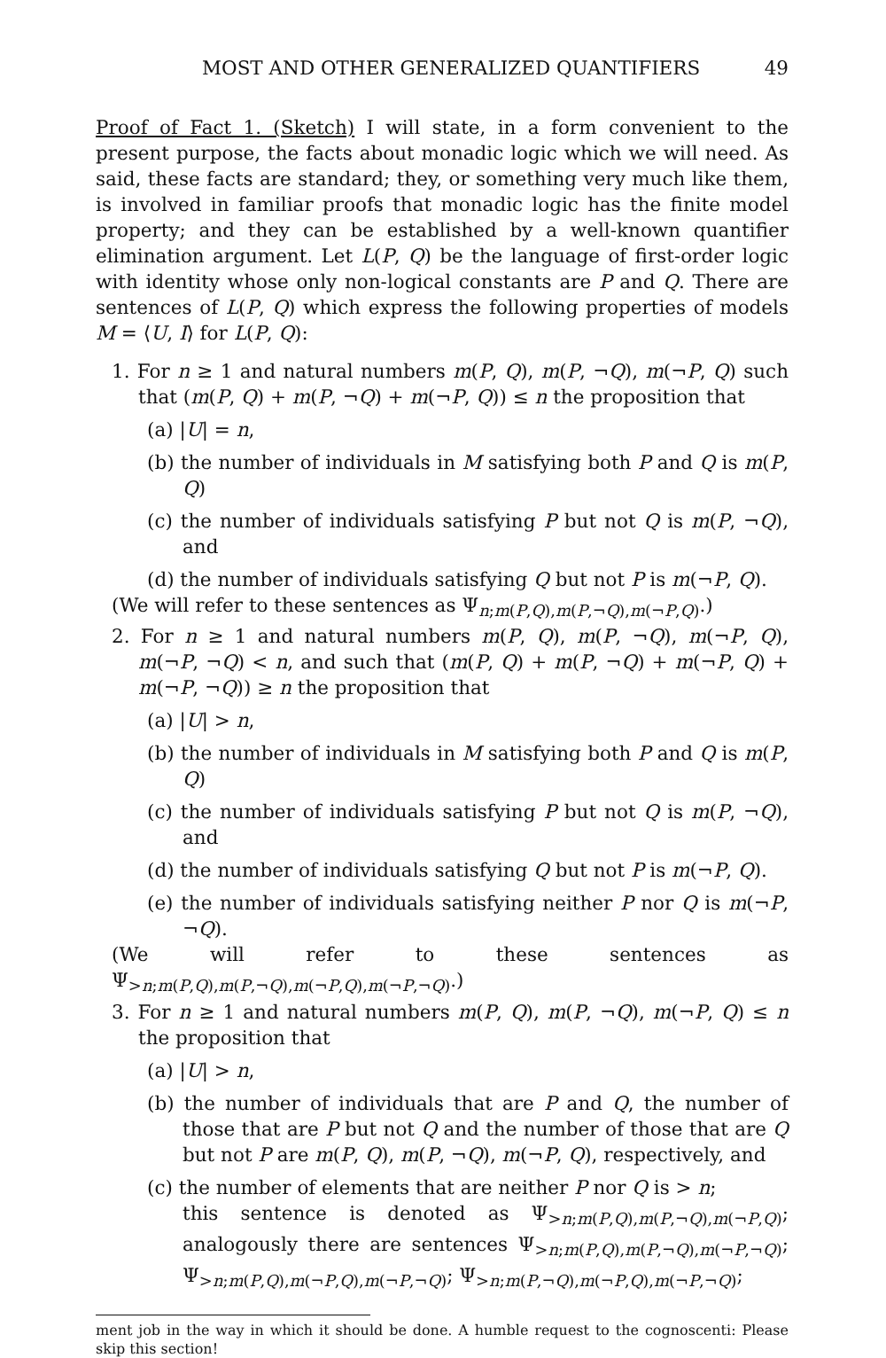MOST AND OTHER GENERALIZED QUANTIFIERS 49
Proof of Fact 1. (Sketch) I will state, in a form convenient to the present purpose, the facts about monadic logic which we will need. As said, these facts are standard; they, or something very much like them, is involved in familiar proofs that monadic logic has the finite model property; and they can be established by a well-known quantifier elimination argument. Let L(P, Q) be the language of first-order logic with identity whose only non-logical constants are P and Q. There are sentences of L(P, Q) which express the following properties of models M = ⟨U, I⟩ for L(P, Q):
1. For n ≥ 1 and natural numbers m(P, Q), m(P, ¬Q), m(¬P, Q) such that (m(P, Q) + m(P, ¬Q) + m(¬P, Q)) ≤ n the proposition that
(a) |U| = n,
(b) the number of individuals in M satisfying both P and Q is m(P, Q)
(c) the number of individuals satisfying P but not Q is m(P, ¬Q), and
(d) the number of individuals satisfying Q but not P is m(¬P, Q).
(We will refer to these sentences as Ψ<sub>n;m(P,Q),m(P,¬Q),m(¬P,Q)</sub>.)
2. For n ≥ 1 and natural numbers m(P, Q), m(P, ¬Q), m(¬P, Q), m(¬P, ¬Q) < n, and such that (m(P, Q) + m(P, ¬Q) + m(¬P, Q) + m(¬P, ¬Q)) ≥ n the proposition that
(a) |U| > n,
(b) the number of individuals in M satisfying both P and Q is m(P, Q)
(c) the number of individuals satisfying P but not Q is m(P, ¬Q), and
(d) the number of individuals satisfying Q but not P is m(¬P, Q).
(e) the number of individuals satisfying neither P nor Q is m(¬P, ¬Q).
(We will refer to these sentences as Ψ<sub>>n;m(P,Q),m(P,¬Q),m(¬P,Q),m(¬P,¬Q)</sub>.)
3. For n ≥ 1 and natural numbers m(P, Q), m(P, ¬Q), m(¬P, Q) ≤ n the proposition that
(a) |U| > n,
(b) the number of individuals that are P and Q, the number of those that are P but not Q and the number of those that are Q but not P are m(P, Q), m(P, ¬Q), m(¬P, Q), respectively, and
(c) the number of elements that are neither P nor Q is > n;
this sentence is denoted as Ψ<sub>>n;m(P,Q),m(P,¬Q),m(¬P,Q)</sub>; analogously there are sentences Ψ<sub>>n;m(P,Q),m(P,¬Q),m(¬P,¬Q)</sub>; Ψ<sub>>n;m(P,Q),m(¬P,Q),m(¬P,¬Q)</sub>; Ψ<sub>>n;m(P,¬Q),m(¬P,Q),m(¬P,¬Q)</sub>;
ment job in the way in which it should be done. A humble request to the cognoscenti: Please skip this section!